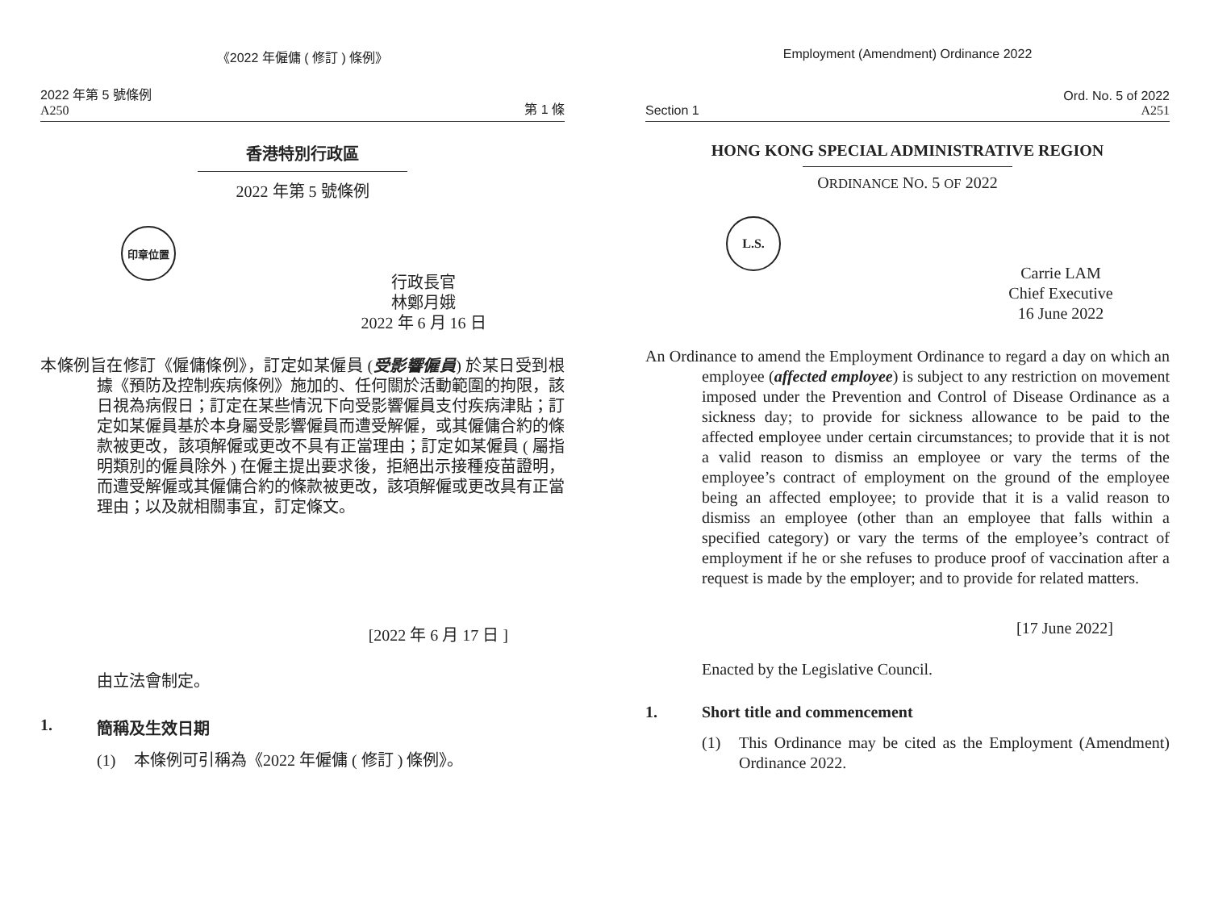《2022 年僱傭 ( 修訂 ) 條例》
2022 年第 5 號條例
A250
第 1 條
香港特別行政區
2022 年第 5 號條例
印章位置
行政長官
林鄭月娥
2022 年 6 月 16 日
本條例旨在修訂《僱傭條例》，訂定如某僱員 (受影響僱員) 於某日受到根據《預防及控制疾病條例》施加的、任何關於活動範圍的拘限，該日視為病假日；訂定在某些情況下向受影響僱員支付疾病津貼；訂定如某僱員基於本身屬受影響僱員而遭受解僱，或其僱傭合約的條款被更改，該項解僱或更改不具有正當理由；訂定如某僱員 ( 屬指明類別的僱員除外 ) 在僱主提出要求後，拒絕出示接種疫苗證明，而遭受解僱或其僱傭合約的條款被更改，該項解僱或更改具有正當理由；以及就相關事宜，訂定條文。
[2022 年 6 月 17 日 ]
由立法會制定。
1. 簡稱及生效日期
(1) 本條例可引稱為《2022 年僱傭 ( 修訂 ) 條例》。
Employment (Amendment) Ordinance 2022
Section 1
Ord. No. 5 of 2022
A251
HONG KONG SPECIAL ADMINISTRATIVE REGION
ORDINANCE NO. 5 OF 2022
L.S.
Carrie LAM
Chief Executive
16 June 2022
An Ordinance to amend the Employment Ordinance to regard a day on which an employee (affected employee) is subject to any restriction on movement imposed under the Prevention and Control of Disease Ordinance as a sickness day; to provide for sickness allowance to be paid to the affected employee under certain circumstances; to provide that it is not a valid reason to dismiss an employee or vary the terms of the employee’s contract of employment on the ground of the employee being an affected employee; to provide that it is a valid reason to dismiss an employee (other than an employee that falls within a specified category) or vary the terms of the employee’s contract of employment if he or she refuses to produce proof of vaccination after a request is made by the employer; and to provide for related matters.
[17 June 2022]
Enacted by the Legislative Council.
1. Short title and commencement
(1) This Ordinance may be cited as the Employment (Amendment) Ordinance 2022.